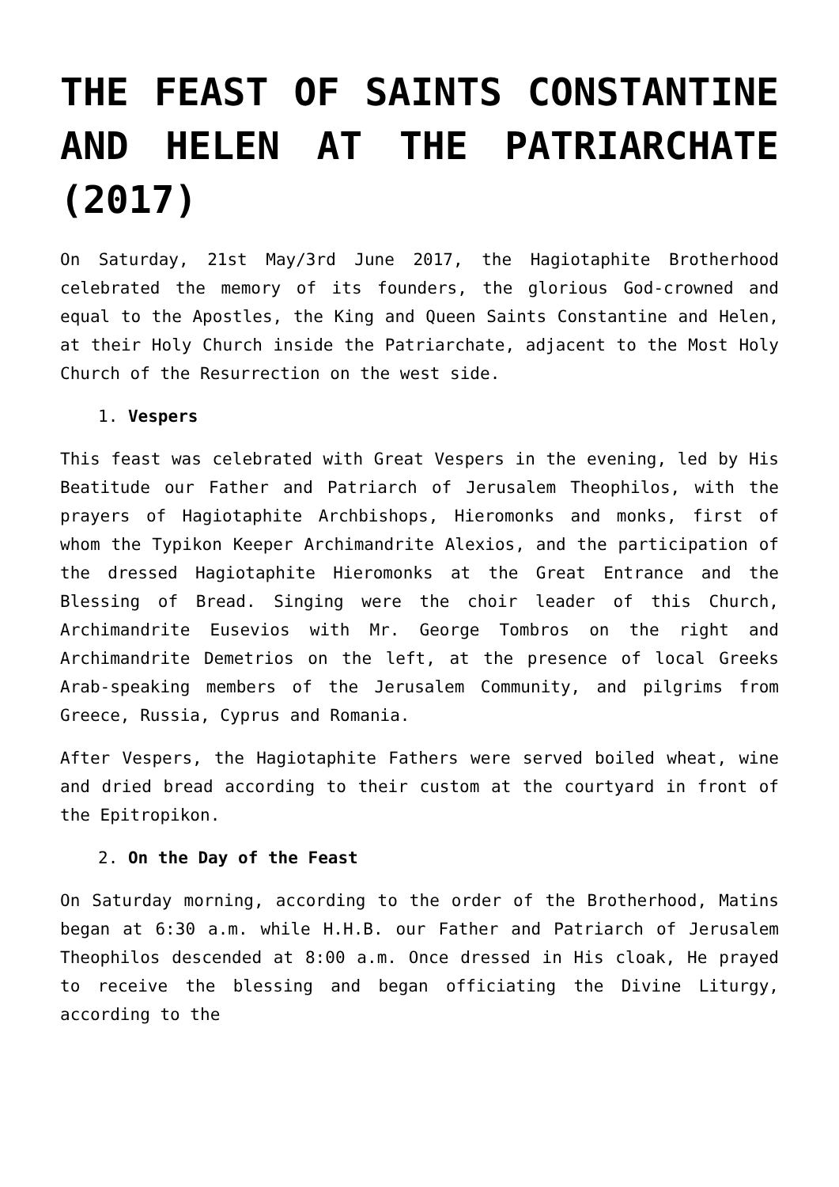THE FEAST OF SAINTS CONSTANTINE AND HELEN AT THE PATRIARCHATE (2017)
On Saturday, 21st May/3rd June 2017, the Hagiotaphite Brotherhood celebrated the memory of its founders, the glorious God-crowned and equal to the Apostles, the King and Queen Saints Constantine and Helen, at their Holy Church inside the Patriarchate, adjacent to the Most Holy Church of the Resurrection on the west side.
1. Vespers
This feast was celebrated with Great Vespers in the evening, led by His Beatitude our Father and Patriarch of Jerusalem Theophilos, with the prayers of Hagiotaphite Archbishops, Hieromonks and monks, first of whom the Typikon Keeper Archimandrite Alexios, and the participation of the dressed Hagiotaphite Hieromonks at the Great Entrance and the Blessing of Bread. Singing were the choir leader of this Church, Archimandrite Eusevios with Mr. George Tombros on the right and Archimandrite Demetrios on the left, at the presence of local Greeks Arab-speaking members of the Jerusalem Community, and pilgrims from Greece, Russia, Cyprus and Romania.
After Vespers, the Hagiotaphite Fathers were served boiled wheat, wine and dried bread according to their custom at the courtyard in front of the Epitropikon.
2. On the Day of the Feast
On Saturday morning, according to the order of the Brotherhood, Matins began at 6:30 a.m. while H.H.B. our Father and Patriarch of Jerusalem Theophilos descended at 8:00 a.m. Once dressed in His cloak, He prayed to receive the blessing and began officiating the Divine Liturgy, according to the